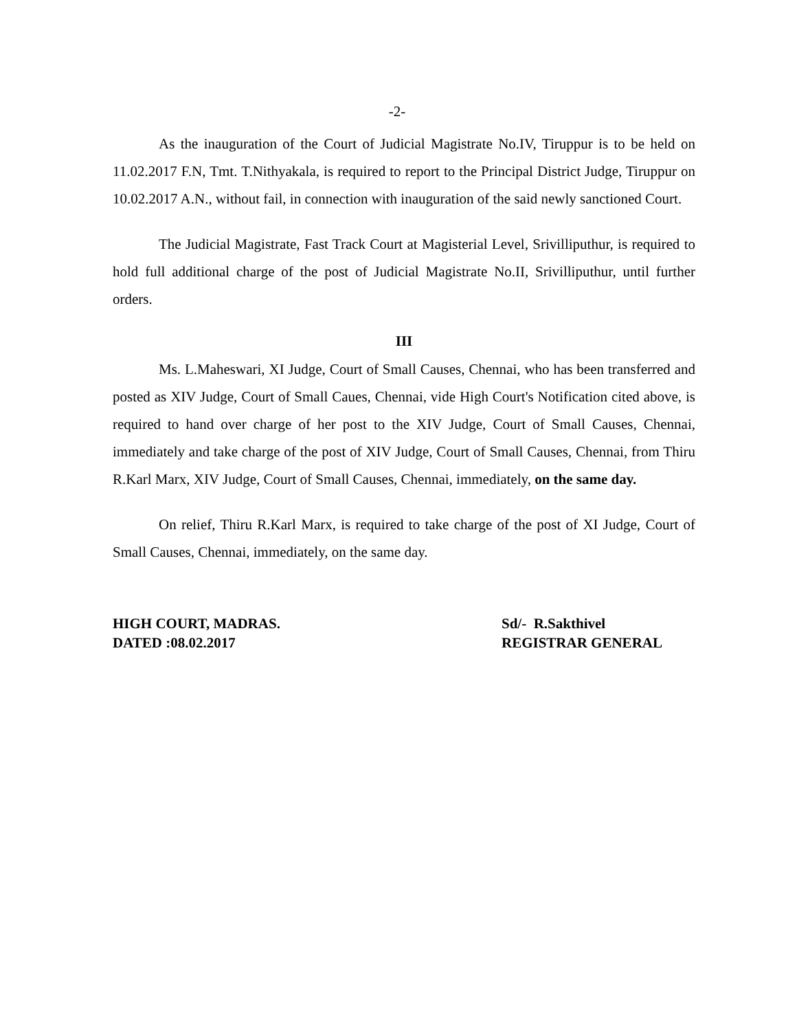-2-
As the inauguration of the Court of Judicial Magistrate No.IV, Tiruppur is to be held on 11.02.2017 F.N, Tmt. T.Nithyakala, is required to report to the Principal District Judge, Tiruppur on 10.02.2017 A.N., without fail, in connection with inauguration of the said newly sanctioned Court.
The Judicial Magistrate, Fast Track Court at Magisterial Level, Srivilliputhur, is required to hold full additional charge of the post of Judicial Magistrate No.II, Srivilliputhur, until further orders.
III
Ms. L.Maheswari, XI Judge, Court of Small Causes, Chennai, who has been transferred and posted as XIV Judge, Court of Small Caues, Chennai, vide High Court's Notification cited above, is required to hand over charge of her post to the XIV Judge, Court of Small Causes, Chennai, immediately and take charge of the post of XIV Judge, Court of Small Causes, Chennai, from Thiru R.Karl Marx, XIV Judge, Court of Small Causes, Chennai, immediately, on the same day.
On relief, Thiru R.Karl Marx, is required to take charge of the post of XI Judge, Court of Small Causes, Chennai, immediately, on the same day.
HIGH COURT, MADRAS.
DATED :08.02.2017
Sd/- R.Sakthivel
REGISTRAR GENERAL